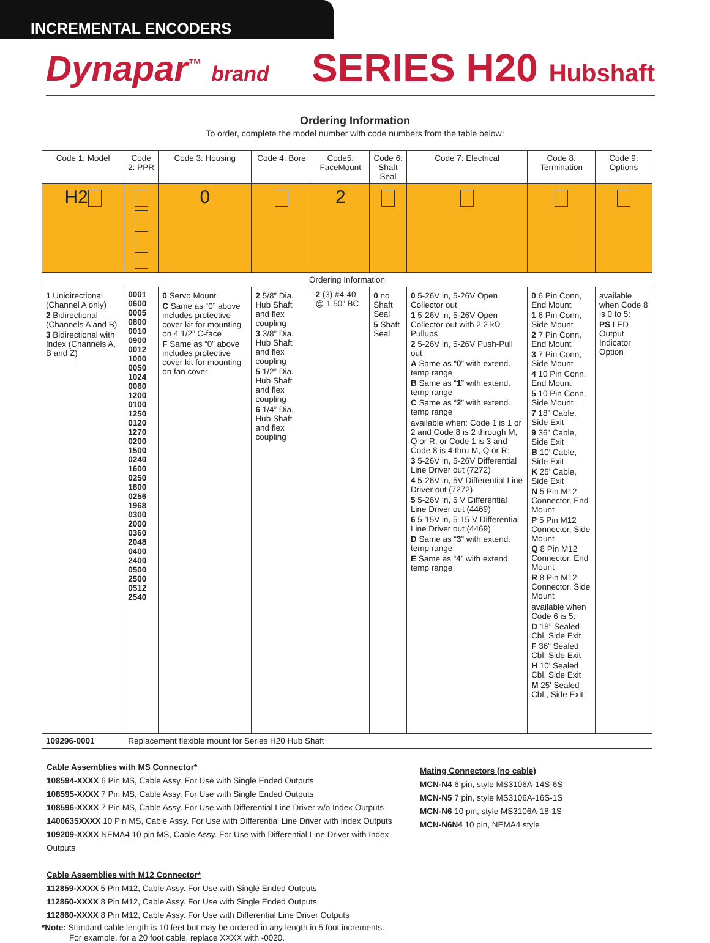INCREMENTAL ENCODERS
Dynapar<sup>™</sup> brand
SERIES H20 Hubshaft
Ordering Information
To order, complete the model number with code numbers from the table below:
| Code 1: Model | Code 2: PPR | Code 3: Housing | Code 4: Bore | Code5: FaceMount | Code 6: Shaft Seal | Code 7: Electrical | Code 8: Termination | Code 9: Options |
| --- | --- | --- | --- | --- | --- | --- | --- | --- |
| H2 | | 0 | | 2 | | | | |
| Ordering Information | | | | | | | | |
| 1 Unidirectional (Channel A only) 2 Bidirectional (Channels A and B) 3 Bidirectional with Index (Channels A, B and Z) | 0001 0600 0005 0800 0010 0900 0012 1000 0050 1024 0060 1200 0100 1250 0120 1270 0200 1500 0240 1600 0250 1800 0256 1968 0300 2000 0360 2048 0400 2400 0500 2500 0512 2540 | 0 Servo Mount C Same as “0” above includes protective cover kit for mounting on 4 1/2” C-face F Same as “0” above includes protective cover kit for mounting on fan cover | 2 5/8” Dia. Hub Shaft and flex coupling 3 3/8” Dia. Hub Shaft and flex coupling 5 1/2” Dia. Hub Shaft and flex coupling 6 1/4” Dia. Hub Shaft and flex coupling | 2 (3) #4-40 @ 1.50” BC | 0 no Shaft Seal 5 Shaft Seal | 0 5-26V in, 5-26V Open Collector out 1 5-26V in, 5-26V Open Collector out with 2.2 kΩ Pullups 2 5-26V in, 5-26V Push-Pull out A Same as “ 0 ” with extend. temp range B Same as “ 1 ” with extend. temp range C Same as “ 2 ” with extend. temp range available when: Code 1 is 1 or 2 and Code 8 is 2 through M, Q or R; or Code 1 is 3 and Code 8 is 4 thru M, Q or R: 3 5-26V in, 5-26V Differential Line Driver out (7272) 4 5-26V in, 5V Differential Line Driver out (7272) 5 5-26V in, 5 V Differential Line Driver out (4469) 6 5-15V in, 5-15 V Differential Line Driver out (4469) D Same as “ 3 ” with extend. temp range E Same as “ 4 ” with extend. temp range | 0 6 Pin Conn, End Mount 1 6 Pin Conn, Side Mount 2 7 Pin Conn, End Mount 3 7 Pin Conn, Side Mount 4 10 Pin Conn, End Mount 5 10 Pin Conn, Side Mount 7 18” Cable, Side Exit 9 36” Cable, Side Exit B 10' Cable, Side Exit K 25' Cable, Side Exit N 5 Pin M12 Connector, End Mount P 5 Pin M12 Connector, Side Mount Q 8 Pin M12 Connector, End Mount R 8 Pin M12 Connector, Side Mount available when Code 6 is 5: D 18” Sealed Cbl, Side Exit F 36” Sealed Cbl, Side Exit H 10' Sealed Cbl, Side Exit M 25' Sealed Cbl., Side Exit | available when Code 8 is 0 to 5: PS LED Output Indicator Option |
| 109296-0001 | Replacement flexible mount for Series H20 Hub Shaft | | | | | | | |
Cable Assemblies with MS Connector*
108594-XXXX 6 Pin MS, Cable Assy. For Use with Single Ended Outputs
108595-XXXX 7 Pin MS, Cable Assy. For Use with Single Ended Outputs
108596-XXXX 7 Pin MS, Cable Assy. For Use with Differential Line Driver w/o Index Outputs
1400635XXXX 10 Pin MS, Cable Assy. For Use with Differential Line Driver with Index Outputs
109209-XXXX NEMA4 10 pin MS, Cable Assy. For Use with Differential Line Driver with Index Outputs
Cable Assemblies with M12 Connector*
112859-XXXX 5 Pin M12, Cable Assy. For Use with Single Ended Outputs
112860-XXXX 8 Pin M12, Cable Assy. For Use with Single Ended Outputs
112860-XXXX 8 Pin M12, Cable Assy. For Use with Differential Line Driver Outputs
*Note: Standard cable length is 10 feet but may be ordered in any length in 5 foot increments.
For example, for a 20 foot cable, replace XXXX with -0020.
Mating Connectors (no cable)
MCN-N4 6 pin, style MS3106A-14S-6S
MCN-N5 7 pin, style MS3106A-16S-1S
MCN-N6 10 pin, style MS3106A-18-1S
MCN-N6N4 10 pin, NEMA4 style